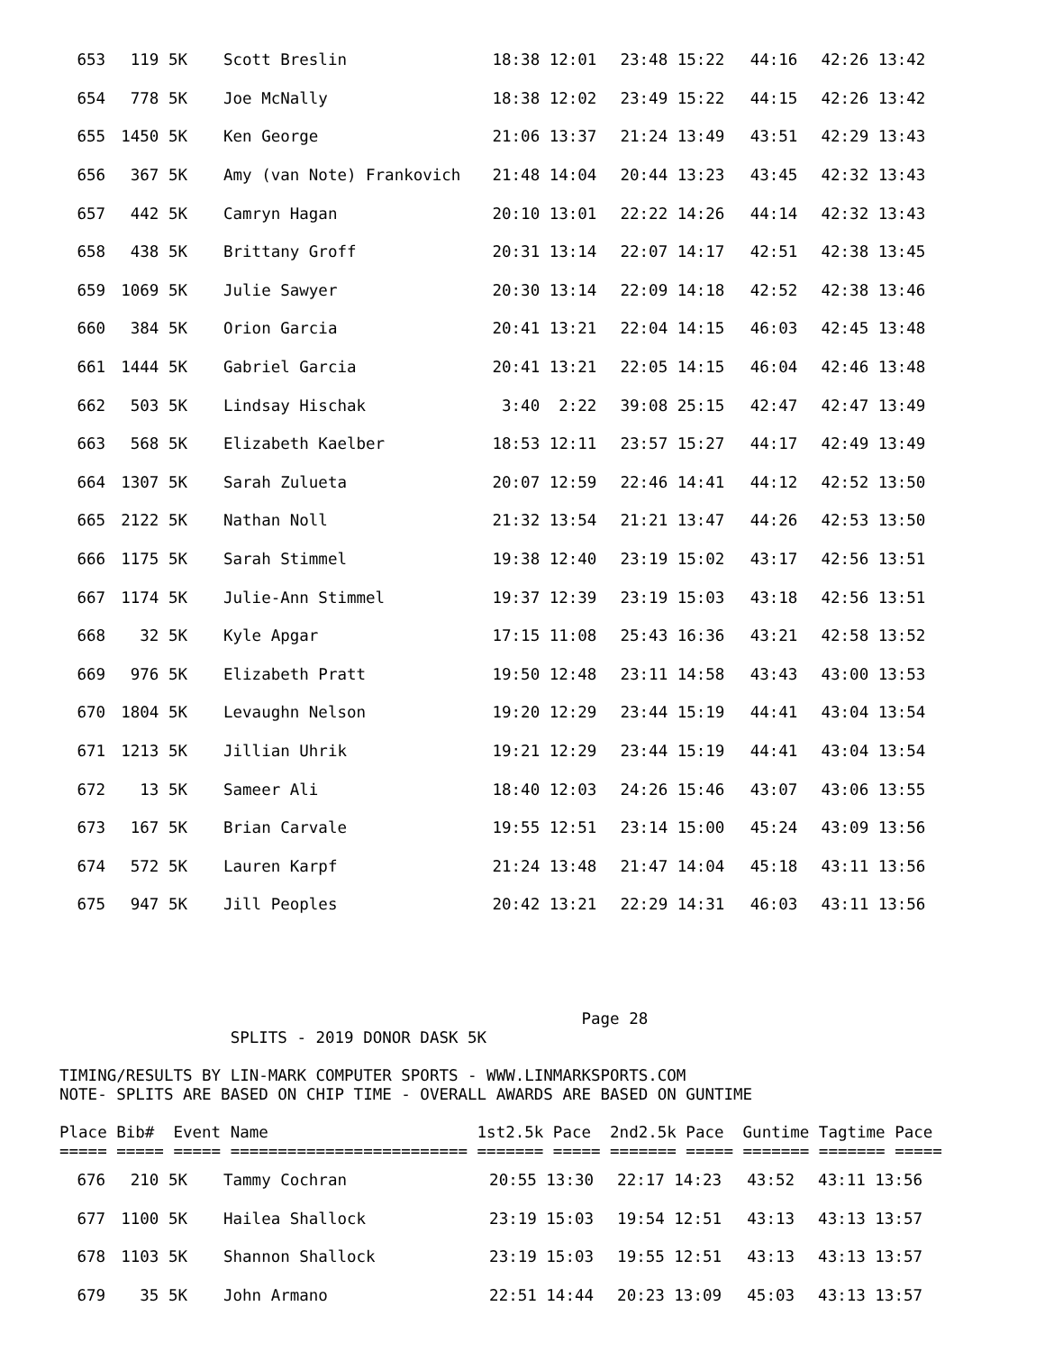| 653 | 119 5K | Scott Breslin | 18:38 12:01 | 23:48 15:22 | 44:16 | 42:26 13:42 |
| 654 | 778 5K | Joe McNally | 18:38 12:02 | 23:49 15:22 | 44:15 | 42:26 13:42 |
| 655 | 1450 5K | Ken George | 21:06 13:37 | 21:24 13:49 | 43:51 | 42:29 13:43 |
| 656 | 367 5K | Amy (van Note) Frankovich | 21:48 14:04 | 20:44 13:23 | 43:45 | 42:32 13:43 |
| 657 | 442 5K | Camryn Hagan | 20:10 13:01 | 22:22 14:26 | 44:14 | 42:32 13:43 |
| 658 | 438 5K | Brittany Groff | 20:31 13:14 | 22:07 14:17 | 42:51 | 42:38 13:45 |
| 659 | 1069 5K | Julie Sawyer | 20:30 13:14 | 22:09 14:18 | 42:52 | 42:38 13:46 |
| 660 | 384 5K | Orion Garcia | 20:41 13:21 | 22:04 14:15 | 46:03 | 42:45 13:48 |
| 661 | 1444 5K | Gabriel Garcia | 20:41 13:21 | 22:05 14:15 | 46:04 | 42:46 13:48 |
| 662 | 503 5K | Lindsay Hischak | 3:40 2:22 | 39:08 25:15 | 42:47 | 42:47 13:49 |
| 663 | 568 5K | Elizabeth Kaelber | 18:53 12:11 | 23:57 15:27 | 44:17 | 42:49 13:49 |
| 664 | 1307 5K | Sarah Zulueta | 20:07 12:59 | 22:46 14:41 | 44:12 | 42:52 13:50 |
| 665 | 2122 5K | Nathan Noll | 21:32 13:54 | 21:21 13:47 | 44:26 | 42:53 13:50 |
| 666 | 1175 5K | Sarah Stimmel | 19:38 12:40 | 23:19 15:02 | 43:17 | 42:56 13:51 |
| 667 | 1174 5K | Julie-Ann Stimmel | 19:37 12:39 | 23:19 15:03 | 43:18 | 42:56 13:51 |
| 668 | 32 5K | Kyle Apgar | 17:15 11:08 | 25:43 16:36 | 43:21 | 42:58 13:52 |
| 669 | 976 5K | Elizabeth Pratt | 19:50 12:48 | 23:11 14:58 | 43:43 | 43:00 13:53 |
| 670 | 1804 5K | Levaughn Nelson | 19:20 12:29 | 23:44 15:19 | 44:41 | 43:04 13:54 |
| 671 | 1213 5K | Jillian Uhrik | 19:21 12:29 | 23:44 15:19 | 44:41 | 43:04 13:54 |
| 672 | 13 5K | Sameer Ali | 18:40 12:03 | 24:26 15:46 | 43:07 | 43:06 13:55 |
| 673 | 167 5K | Brian Carvale | 19:55 12:51 | 23:14 15:00 | 45:24 | 43:09 13:56 |
| 674 | 572 5K | Lauren Karpf | 21:24 13:48 | 21:47 14:04 | 45:18 | 43:11 13:56 |
| 675 | 947 5K | Jill Peoples | 20:42 13:21 | 22:29 14:31 | 46:03 | 43:11 13:56 |
Page 28 SPLITS - 2019 DONOR DASK 5K TIMING/RESULTS BY LIN-MARK COMPUTER SPORTS - WWW.LINMARKSPORTS.COM NOTE- SPLITS ARE BASED ON CHIP TIME - OVERALL AWARDS ARE BASED ON GUNTIME Place Bib# Event Name 1st2.5k Pace 2nd2.5k Pace Guntime Tagtime Pace ===== ===== ===== ========================= ======= ===== ======= ===== ======= ======= =====
| 676 | 210 5K | Tammy Cochran | 20:55 13:30 | 22:17 14:23 | 43:52 | 43:11 13:56 |
| 677 | 1100 5K | Hailea Shallock | 23:19 15:03 | 19:54 12:51 | 43:13 | 43:13 13:57 |
| 678 | 1103 5K | Shannon Shallock | 23:19 15:03 | 19:55 12:51 | 43:13 | 43:13 13:57 |
| 679 | 35 5K | John Armano | 22:51 14:44 | 20:23 13:09 | 45:03 | 43:13 13:57 |